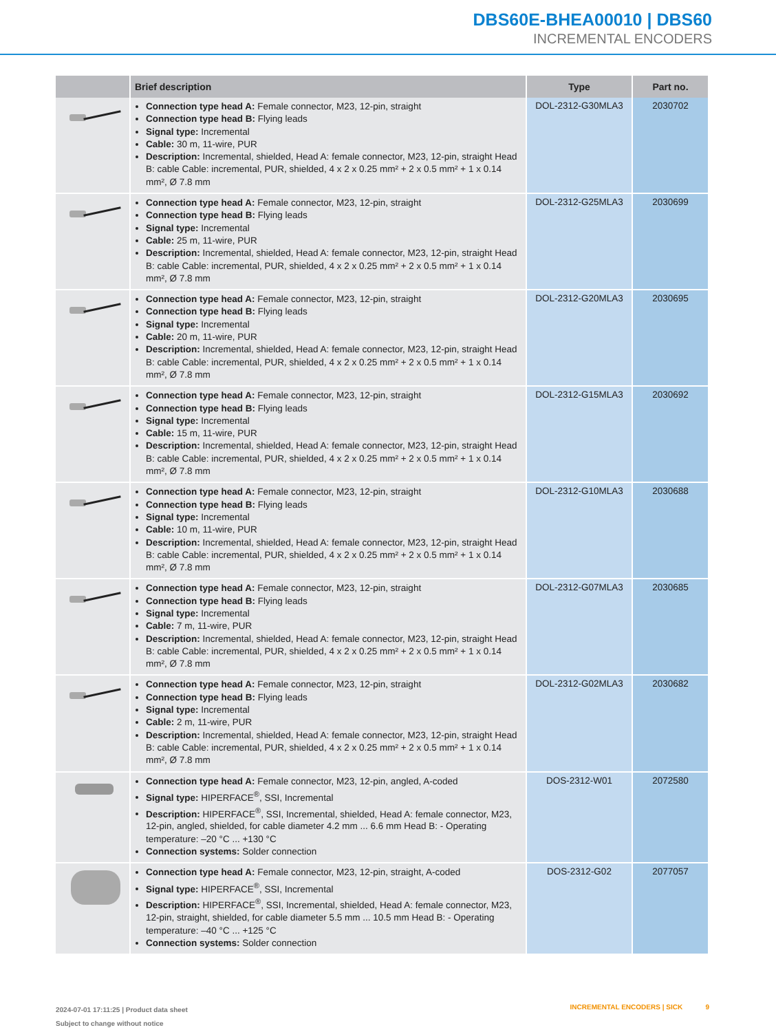DBS60E-BHEA00010 | DBS60
INCREMENTAL ENCODERS
| | Brief description | Type | Part no. |
| --- | --- | --- | --- |
| | Connection type head A: Female connector, M23, 12-pin, straight Connection type head B: Flying leads Signal type: Incremental Cable: 30 m, 11-wire, PUR Description: Incremental, shielded, Head A: female connector, M23, 12-pin, straight Head B: cable Cable: incremental, PUR, shielded, 4 x 2 x 0.25 mm² + 2 x 0.5 mm² + 1 x 0.14 mm², Ø 7.8 mm | DOL-2312-G30MLA3 | 2030702 |
| | Connection type head A: Female connector, M23, 12-pin, straight Connection type head B: Flying leads Signal type: Incremental Cable: 25 m, 11-wire, PUR Description: Incremental, shielded, Head A: female connector, M23, 12-pin, straight Head B: cable Cable: incremental, PUR, shielded, 4 x 2 x 0.25 mm² + 2 x 0.5 mm² + 1 x 0.14 mm², Ø 7.8 mm | DOL-2312-G25MLA3 | 2030699 |
| | Connection type head A: Female connector, M23, 12-pin, straight Connection type head B: Flying leads Signal type: Incremental Cable: 20 m, 11-wire, PUR Description: Incremental, shielded, Head A: female connector, M23, 12-pin, straight Head B: cable Cable: incremental, PUR, shielded, 4 x 2 x 0.25 mm² + 2 x 0.5 mm² + 1 x 0.14 mm², Ø 7.8 mm | DOL-2312-G20MLA3 | 2030695 |
| | Connection type head A: Female connector, M23, 12-pin, straight Connection type head B: Flying leads Signal type: Incremental Cable: 15 m, 11-wire, PUR Description: Incremental, shielded, Head A: female connector, M23, 12-pin, straight Head B: cable Cable: incremental, PUR, shielded, 4 x 2 x 0.25 mm² + 2 x 0.5 mm² + 1 x 0.14 mm², Ø 7.8 mm | DOL-2312-G15MLA3 | 2030692 |
| | Connection type head A: Female connector, M23, 12-pin, straight Connection type head B: Flying leads Signal type: Incremental Cable: 10 m, 11-wire, PUR Description: Incremental, shielded, Head A: female connector, M23, 12-pin, straight Head B: cable Cable: incremental, PUR, shielded, 4 x 2 x 0.25 mm² + 2 x 0.5 mm² + 1 x 0.14 mm², Ø 7.8 mm | DOL-2312-G10MLA3 | 2030688 |
| | Connection type head A: Female connector, M23, 12-pin, straight Connection type head B: Flying leads Signal type: Incremental Cable: 7 m, 11-wire, PUR Description: Incremental, shielded, Head A: female connector, M23, 12-pin, straight Head B: cable Cable: incremental, PUR, shielded, 4 x 2 x 0.25 mm² + 2 x 0.5 mm² + 1 x 0.14 mm², Ø 7.8 mm | DOL-2312-G07MLA3 | 2030685 |
| | Connection type head A: Female connector, M23, 12-pin, straight Connection type head B: Flying leads Signal type: Incremental Cable: 2 m, 11-wire, PUR Description: Incremental, shielded, Head A: female connector, M23, 12-pin, straight Head B: cable Cable: incremental, PUR, shielded, 4 x 2 x 0.25 mm² + 2 x 0.5 mm² + 1 x 0.14 mm², Ø 7.8 mm | DOL-2312-G02MLA3 | 2030682 |
| | Connection type head A: Female connector, M23, 12-pin, angled, A-coded Signal type: HIPERFACE<sup>®</sup>, SSI, Incremental Description: HIPERFACE<sup>®</sup>, SSI, Incremental, shielded, Head A: female connector, M23, 12-pin, angled, shielded, for cable diameter 4.2 mm ... 6.6 mm Head B: - Operating temperature: –20 °C ... +130 °C Connection systems: Solder connection | DOS-2312-W01 | 2072580 |
| | Connection type head A: Female connector, M23, 12-pin, straight, A-coded Signal type: HIPERFACE<sup>®</sup>, SSI, Incremental Description: HIPERFACE<sup>®</sup>, SSI, Incremental, shielded, Head A: female connector, M23, 12-pin, straight, shielded, for cable diameter 5.5 mm ... 10.5 mm Head B: - Operating temperature: –40 °C ... +125 °C Connection systems: Solder connection | DOS-2312-G02 | 2077057 |
2024-07-01 17:11:25 | Product data sheet
Subject to change without notice
INCREMENTAL ENCODERS | SICK 9